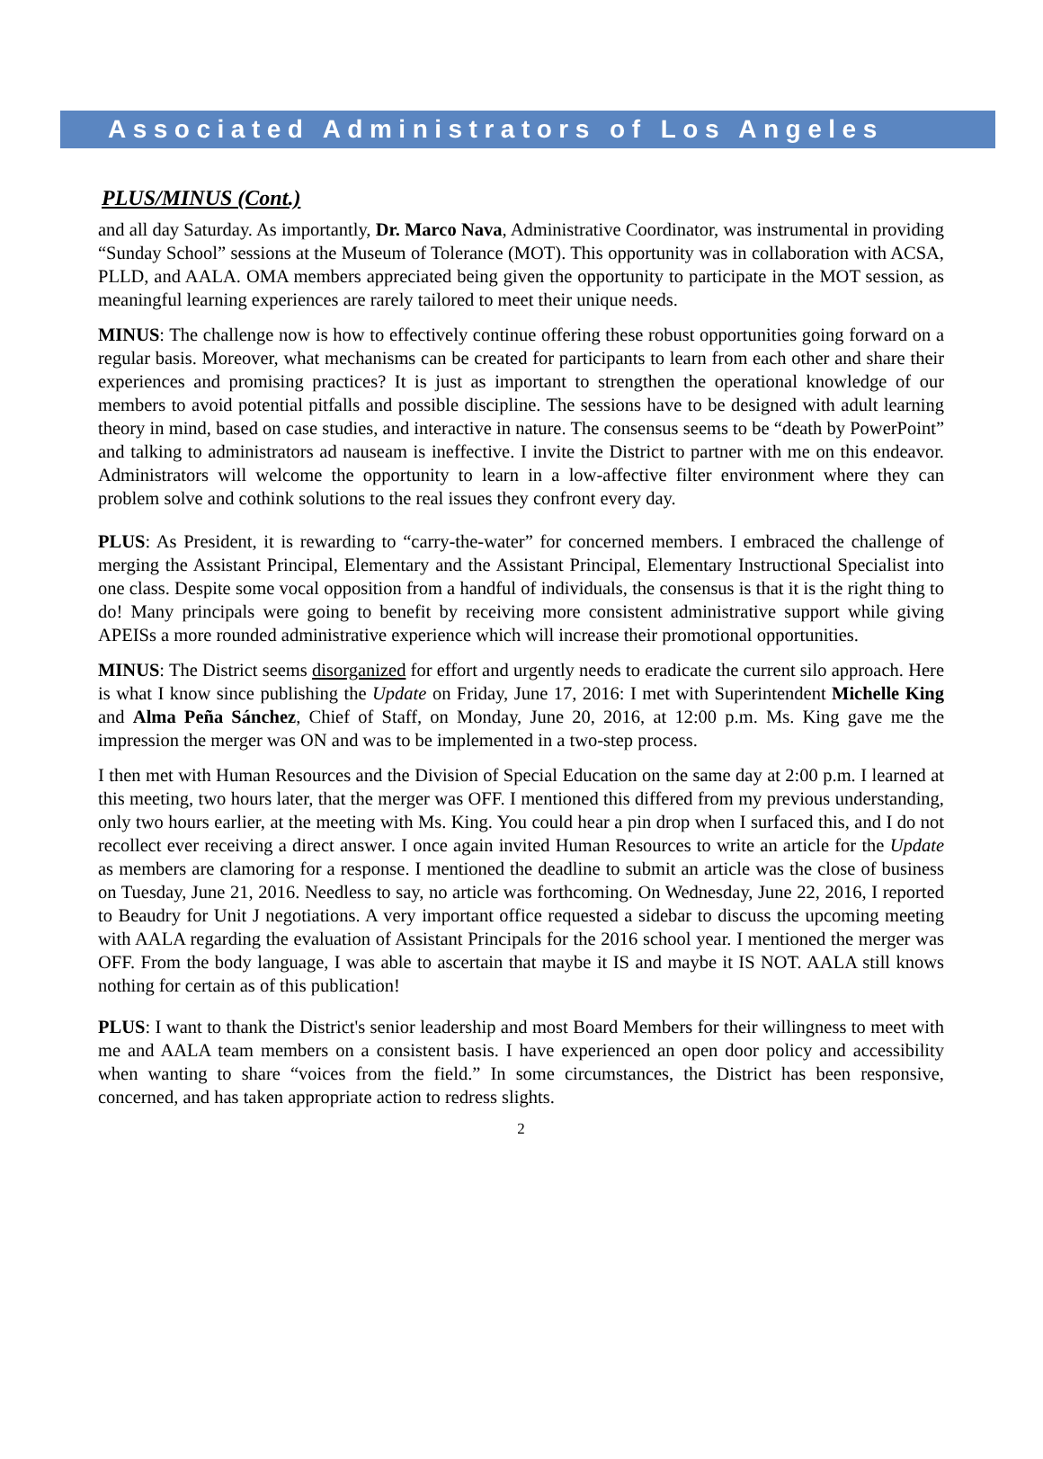Associated Administrators of Los Angeles
PLUS/MINUS (Cont.)
and all day Saturday. As importantly, Dr. Marco Nava, Administrative Coordinator, was instrumental in providing “Sunday School” sessions at the Museum of Tolerance (MOT). This opportunity was in collaboration with ACSA, PLLD, and AALA. OMA members appreciated being given the opportunity to participate in the MOT session, as meaningful learning experiences are rarely tailored to meet their unique needs.
MINUS: The challenge now is how to effectively continue offering these robust opportunities going forward on a regular basis. Moreover, what mechanisms can be created for participants to learn from each other and share their experiences and promising practices? It is just as important to strengthen the operational knowledge of our members to avoid potential pitfalls and possible discipline. The sessions have to be designed with adult learning theory in mind, based on case studies, and interactive in nature. The consensus seems to be “death by PowerPoint” and talking to administrators ad nauseam is ineffective. I invite the District to partner with me on this endeavor. Administrators will welcome the opportunity to learn in a low-affective filter environment where they can problem solve and cothink solutions to the real issues they confront every day.
PLUS: As President, it is rewarding to “carry-the-water” for concerned members. I embraced the challenge of merging the Assistant Principal, Elementary and the Assistant Principal, Elementary Instructional Specialist into one class. Despite some vocal opposition from a handful of individuals, the consensus is that it is the right thing to do! Many principals were going to benefit by receiving more consistent administrative support while giving APEISs a more rounded administrative experience which will increase their promotional opportunities.
MINUS: The District seems disorganized for effort and urgently needs to eradicate the current silo approach. Here is what I know since publishing the Update on Friday, June 17, 2016: I met with Superintendent Michelle King and Alma Peña Sánchez, Chief of Staff, on Monday, June 20, 2016, at 12:00 p.m. Ms. King gave me the impression the merger was ON and was to be implemented in a two-step process.
I then met with Human Resources and the Division of Special Education on the same day at 2:00 p.m. I learned at this meeting, two hours later, that the merger was OFF. I mentioned this differed from my previous understanding, only two hours earlier, at the meeting with Ms. King. You could hear a pin drop when I surfaced this, and I do not recollect ever receiving a direct answer. I once again invited Human Resources to write an article for the Update as members are clamoring for a response. I mentioned the deadline to submit an article was the close of business on Tuesday, June 21, 2016. Needless to say, no article was forthcoming. On Wednesday, June 22, 2016, I reported to Beaudry for Unit J negotiations. A very important office requested a sidebar to discuss the upcoming meeting with AALA regarding the evaluation of Assistant Principals for the 2016 school year. I mentioned the merger was OFF. From the body language, I was able to ascertain that maybe it IS and maybe it IS NOT. AALA still knows nothing for certain as of this publication!
PLUS: I want to thank the District's senior leadership and most Board Members for their willingness to meet with me and AALA team members on a consistent basis. I have experienced an open door policy and accessibility when wanting to share “voices from the field.” In some circumstances, the District has been responsive, concerned, and has taken appropriate action to redress slights.
2